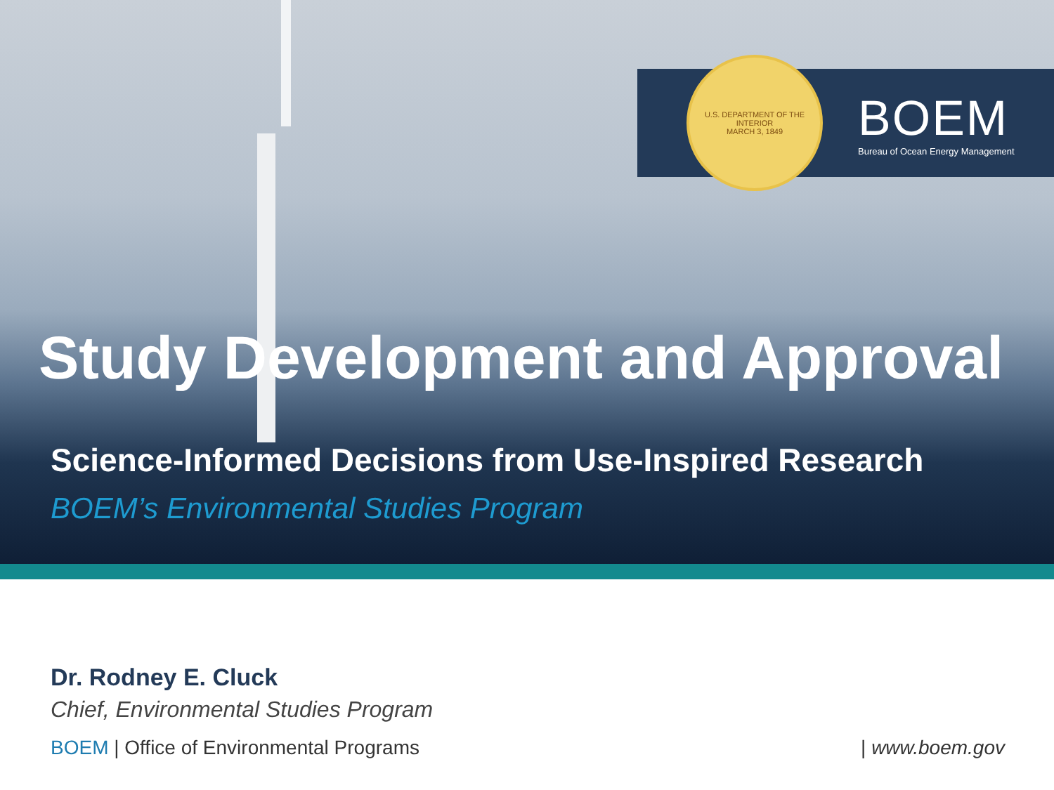U.S. DEPARTMENT OF THE INTERIOR
MARCH 3, 1849
BOEM
Bureau of Ocean Energy Management
Study Development and Approval
Science-Informed Decisions from Use-Inspired Research
BOEM’s Environmental Studies Program
Dr. Rodney E. Cluck
Chief, Environmental Studies Program
BOEM | Office of Environmental Programs
| www.boem.gov